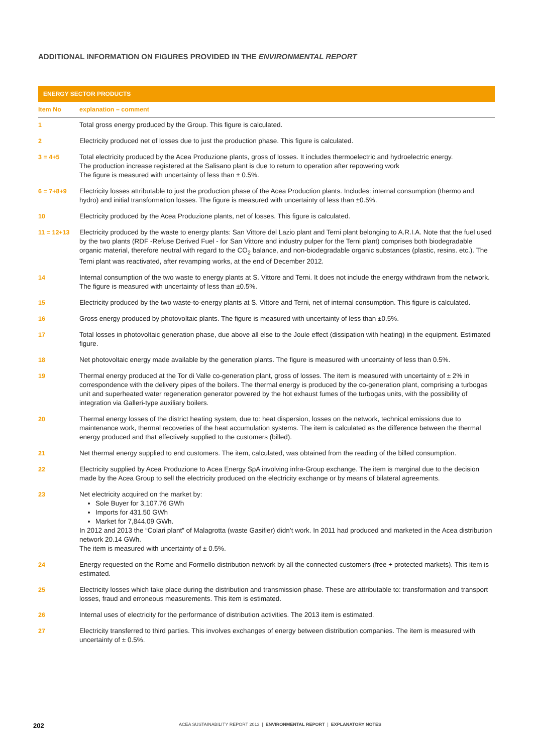ADDITIONAL INFORMATION ON FIGURES PROVIDED IN THE ENVIRONMENTAL REPORT
| ENERGY SECTOR PRODUCTS | |
| --- | --- |
| Item No | explanation – comment |
| 1 | Total gross energy produced by the Group. This figure is calculated. |
| 2 | Electricity produced net of losses due to just the production phase. This figure is calculated. |
| 3 = 4+5 | Total electricity produced by the Acea Produzione plants, gross of losses. It includes thermoelectric and hydroelectric energy. The production increase registered at the Salisano plant is due to return to operation after repowering work The figure is measured with uncertainty of less than ± 0.5%. |
| 6 = 7+8+9 | Electricity losses attributable to just the production phase of the Acea Production plants. Includes: internal consumption (thermo and hydro) and initial transformation losses. The figure is measured with uncertainty of less than ±0.5%. |
| 10 | Electricity produced by the Acea Produzione plants, net of losses. This figure is calculated. |
| 11 = 12+13 | Electricity produced by the waste to energy plants: San Vittore del Lazio plant and Terni plant belonging to A.R.I.A. Note that the fuel used by the two plants (RDF -Refuse Derived Fuel - for San Vittore and industry pulper for the Terni plant) comprises both biodegradable organic material, therefore neutral with regard to the CO<sub>2</sub> balance, and non-biodegradable organic substances (plastic, resins. etc.). The Terni plant was reactivated, after revamping works, at the end of December 2012. |
| 14 | Internal consumption of the two waste to energy plants at S. Vittore and Terni. It does not include the energy withdrawn from the network. The figure is measured with uncertainty of less than ±0.5%. |
| 15 | Electricity produced by the two waste-to-energy plants at S. Vittore and Terni, net of internal consumption. This figure is calculated. |
| 16 | Gross energy produced by photovoltaic plants. The figure is measured with uncertainty of less than ±0.5%. |
| 17 | Total losses in photovoltaic generation phase, due above all else to the Joule effect (dissipation with heating) in the equipment. Estimated figure. |
| 18 | Net photovoltaic energy made available by the generation plants. The figure is measured with uncertainty of less than 0.5%. |
| 19 | Thermal energy produced at the Tor di Valle co-generation plant, gross of losses. The item is measured with uncertainty of ± 2% in correspondence with the delivery pipes of the boilers. The thermal energy is produced by the co-generation plant, comprising a turbogas unit and superheated water regeneration generator powered by the hot exhaust fumes of the turbogas units, with the possibility of integration via Galleri-type auxiliary boilers. |
| 20 | Thermal energy losses of the district heating system, due to: heat dispersion, losses on the network, technical emissions due to maintenance work, thermal recoveries of the heat accumulation systems. The item is calculated as the difference between the thermal energy produced and that effectively supplied to the customers (billed). |
| 21 | Net thermal energy supplied to end customers. The item, calculated, was obtained from the reading of the billed consumption. |
| 22 | Electricity supplied by Acea Produzione to Acea Energy SpA involving infra-Group exchange. The item is marginal due to the decision made by the Acea Group to sell the electricity produced on the electricity exchange or by means of bilateral agreements. |
| 23 | Net electricity acquired on the market by: Sole Buyer for 3,107.76 GWh Imports for 431.50 GWh Market for 7,844.09 GWh. In 2012 and 2013 the “Colari plant” of Malagrotta (waste Gasifier) didn’t work. In 2011 had produced and marketed in the Acea distribution network 20.14 GWh. The item is measured with uncertainty of ± 0.5%. |
| 24 | Energy requested on the Rome and Formello distribution network by all the connected customers (free + protected markets). This item is estimated. |
| 25 | Electricity losses which take place during the distribution and transmission phase. These are attributable to: transformation and transport losses, fraud and erroneous measurements. This item is estimated. |
| 26 | Internal uses of electricity for the performance of distribution activities. The 2013 item is estimated. |
| 27 | Electricity transferred to third parties. This involves exchanges of energy between distribution companies. The item is measured with uncertainty of ± 0.5%. |
202 ACEA SUSTAINABILITY REPORT 2013 | ENVIRONMENTAL REPORT | EXPLANATORY NOTES